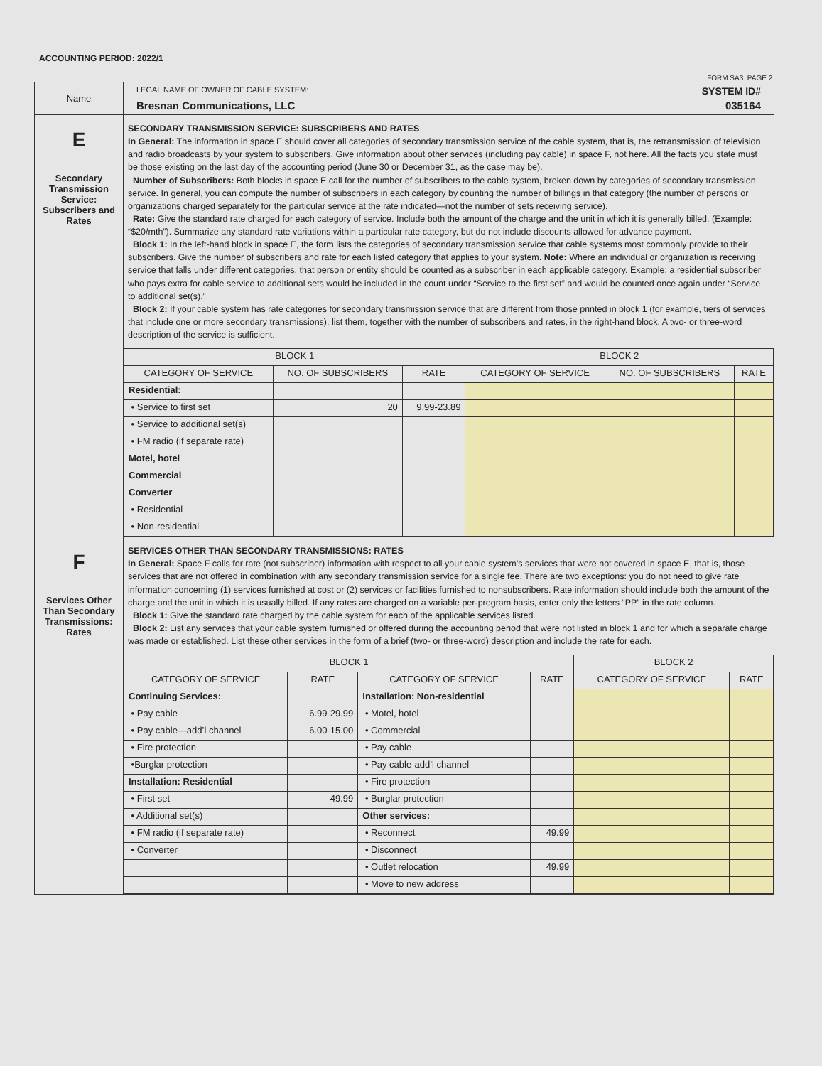ACCOUNTING PERIOD: 2022/1
FORM SA3. PAGE 2.
| Name | LEGAL NAME OF OWNER OF CABLE SYSTEM: SYSTEM ID# Bresnan Communications, LLC 035164 |
| E Secondary Transmission Service: Subscribers and Rates | SECONDARY TRANSMISSION SERVICE: SUBSCRIBERS AND RATES In General: The information in space E should cover all categories of secondary transmission service of the cable system, that is, the retransmission of television and radio broadcasts by your system to subscribers. Give information about other services (including pay cable) in space F, not here. All the facts you state must be those existing on the last day of the accounting period (June 30 or December 31, as the case may be). Number of Subscribers: Both blocks in space E call for the number of subscribers to the cable system, broken down by categories of secondary transmission service. In general, you can compute the number of subscribers in each category by counting the number of billings in that category (the number of persons or organizations charged separately for the particular service at the rate indicated—not the number of sets receiving service). Rate: Give the standard rate charged for each category of service. Include both the amount of the charge and the unit in which it is generally billed. (Example: “$20/mth”). Summarize any standard rate variations within a particular rate category, but do not include discounts allowed for advance payment. Block 1: In the left-hand block in space E, the form lists the categories of secondary transmission service that cable systems most commonly provide to their subscribers. Give the number of subscribers and rate for each listed category that applies to your system. Note: Where an individual or organization is receiving service that falls under different categories, that person or entity should be counted as a subscriber in each applicable category. Example: a residential subscriber who pays extra for cable service to additional sets would be included in the count under “Service to the first set” and would be counted once again under “Service to additional set(s).” Block 2: If your cable system has rate categories for secondary transmission service that are different from those printed in block 1 (for example, tiers of services that include one or more secondary transmissions), list them, together with the number of subscribers and rates, in the right-hand block. A two- or three-word description of the service is sufficient. / BLOCK 1 / / / BLOCK 2 / / / / --- / --- / --- / --- / --- / --- / / CATEGORY OF SERVICE / NO. OF SUBSCRIBERS / RATE / CATEGORY OF SERVICE / NO. OF SUBSCRIBERS / RATE / / Residential: / / / / / / / • Service to first set / 20 / 9.99-23.89 / / / / / • Service to additional set(s) / / / / / / / • FM radio (if separate rate) / / / / / / / Motel, hotel / / / / / / / Commercial / / / / / / / Converter / / / / / / / • Residential / / / / / / / • Non-residential / / / / / / |
| F Services Other Than Secondary Transmissions: Rates | SERVICES OTHER THAN SECONDARY TRANSMISSIONS: RATES In General: Space F calls for rate (not subscriber) information with respect to all your cable system’s services that were not covered in space E, that is, those services that are not offered in combination with any secondary transmission service for a single fee. There are two exceptions: you do not need to give rate information concerning (1) services furnished at cost or (2) services or facilities furnished to nonsubscribers. Rate information should include both the amount of the charge and the unit in which it is usually billed. If any rates are charged on a variable per-program basis, enter only the letters “PP” in the rate column. Block 1: Give the standard rate charged by the cable system for each of the applicable services listed. Block 2: List any services that your cable system furnished or offered during the accounting period that were not listed in block 1 and for which a separate charge was made or established. List these other services in the form of a brief (two- or three-word) description and include the rate for each. / BLOCK 1 / / / / BLOCK 2 / / / --- / --- / --- / --- / --- / --- / / CATEGORY OF SERVICE / RATE / CATEGORY OF SERVICE / RATE / CATEGORY OF SERVICE / RATE / / Continuing Services: / / Installation: Non-residential / / / / / • Pay cable / 6.99-29.99 / • Motel, hotel / / / / / • Pay cable—add’l channel / 6.00-15.00 / • Commercial / / / / / • Fire protection / / • Pay cable / / / / / •Burglar protection / / • Pay cable-add’l channel / / / / / Installation: Residential / / • Fire protection / / / / / • First set / 49.99 / • Burglar protection / / / / / • Additional set(s) / / Other services: / / / / / • FM radio (if separate rate) / / • Reconnect / 49.99 / / / / • Converter / / • Disconnect / / / / / / / • Outlet relocation / 49.99 / / / / / / • Move to new address / / / / |